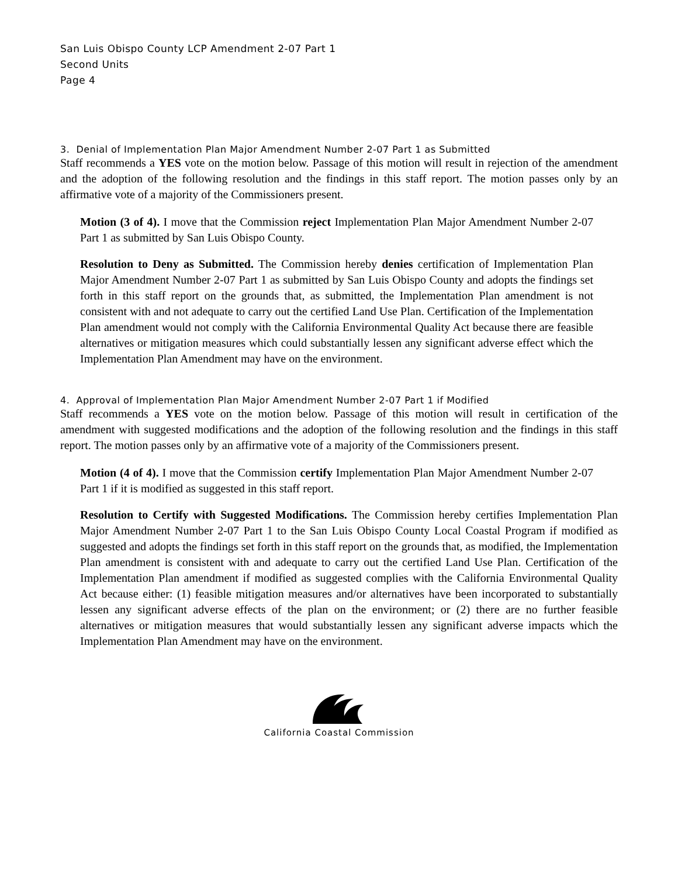San Luis Obispo County LCP Amendment 2-07 Part 1
Second Units
Page 4
3. Denial of Implementation Plan Major Amendment Number 2-07 Part 1 as Submitted
Staff recommends a YES vote on the motion below. Passage of this motion will result in rejection of the amendment and the adoption of the following resolution and the findings in this staff report. The motion passes only by an affirmative vote of a majority of the Commissioners present.
Motion (3 of 4). I move that the Commission reject Implementation Plan Major Amendment Number 2-07 Part 1 as submitted by San Luis Obispo County.
Resolution to Deny as Submitted. The Commission hereby denies certification of Implementation Plan Major Amendment Number 2-07 Part 1 as submitted by San Luis Obispo County and adopts the findings set forth in this staff report on the grounds that, as submitted, the Implementation Plan amendment is not consistent with and not adequate to carry out the certified Land Use Plan. Certification of the Implementation Plan amendment would not comply with the California Environmental Quality Act because there are feasible alternatives or mitigation measures which could substantially lessen any significant adverse effect which the Implementation Plan Amendment may have on the environment.
4. Approval of Implementation Plan Major Amendment Number 2-07 Part 1 if Modified
Staff recommends a YES vote on the motion below. Passage of this motion will result in certification of the amendment with suggested modifications and the adoption of the following resolution and the findings in this staff report. The motion passes only by an affirmative vote of a majority of the Commissioners present.
Motion (4 of 4). I move that the Commission certify Implementation Plan Major Amendment Number 2-07 Part 1 if it is modified as suggested in this staff report.
Resolution to Certify with Suggested Modifications. The Commission hereby certifies Implementation Plan Major Amendment Number 2-07 Part 1 to the San Luis Obispo County Local Coastal Program if modified as suggested and adopts the findings set forth in this staff report on the grounds that, as modified, the Implementation Plan amendment is consistent with and adequate to carry out the certified Land Use Plan. Certification of the Implementation Plan amendment if modified as suggested complies with the California Environmental Quality Act because either: (1) feasible mitigation measures and/or alternatives have been incorporated to substantially lessen any significant adverse effects of the plan on the environment; or (2) there are no further feasible alternatives or mitigation measures that would substantially lessen any significant adverse impacts which the Implementation Plan Amendment may have on the environment.
California Coastal Commission